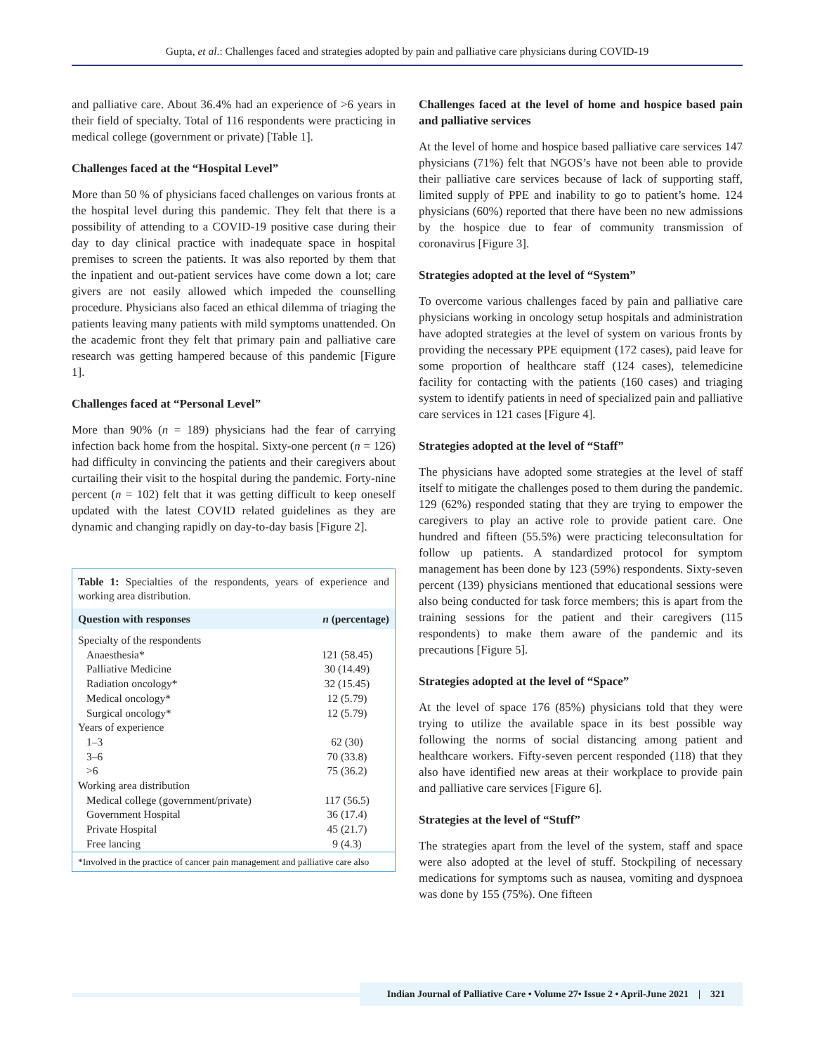Gupta, et al.: Challenges faced and strategies adopted by pain and palliative care physicians during COVID-19
and palliative care. About 36.4% had an experience of >6 years in their field of specialty. Total of 116 respondents were practicing in medical college (government or private) [Table 1].
Challenges faced at the “Hospital Level”
More than 50 % of physicians faced challenges on various fronts at the hospital level during this pandemic. They felt that there is a possibility of attending to a COVID-19 positive case during their day to day clinical practice with inadequate space in hospital premises to screen the patients. It was also reported by them that the inpatient and out-patient services have come down a lot; care givers are not easily allowed which impeded the counselling procedure. Physicians also faced an ethical dilemma of triaging the patients leaving many patients with mild symptoms unattended. On the academic front they felt that primary pain and palliative care research was getting hampered because of this pandemic [Figure 1].
Challenges faced at “Personal Level”
More than 90% (n = 189) physicians had the fear of carrying infection back home from the hospital. Sixty-one percent (n = 126) had difficulty in convincing the patients and their caregivers about curtailing their visit to the hospital during the pandemic. Forty-nine percent (n = 102) felt that it was getting difficult to keep oneself updated with the latest COVID related guidelines as they are dynamic and changing rapidly on day-to-day basis [Figure 2].
Table 1: Specialties of the respondents, years of experience and working area distribution.
| Question with responses | n (percentage) |
| --- | --- |
| Specialty of the respondents | |
| Anaesthesia* | 121 (58.45) |
| Palliative Medicine | 30 (14.49) |
| Radiation oncology* | 32 (15.45) |
| Medical oncology* | 12 (5.79) |
| Surgical oncology* | 12 (5.79) |
| Years of experience | |
| 1–3 | 62 (30) |
| 3–6 | 70 (33.8) |
| >6 | 75 (36.2) |
| Working area distribution | |
| Medical college (government/private) | 117 (56.5) |
| Government Hospital | 36 (17.4) |
| Private Hospital | 45 (21.7) |
| Free lancing | 9 (4.3) |
*Involved in the practice of cancer pain management and palliative care also
Challenges faced at the level of home and hospice based pain and palliative services
At the level of home and hospice based palliative care services 147 physicians (71%) felt that NGOS’s have not been able to provide their palliative care services because of lack of supporting staff, limited supply of PPE and inability to go to patient’s home. 124 physicians (60%) reported that there have been no new admissions by the hospice due to fear of community transmission of coronavirus [Figure 3].
Strategies adopted at the level of “System”
To overcome various challenges faced by pain and palliative care physicians working in oncology setup hospitals and administration have adopted strategies at the level of system on various fronts by providing the necessary PPE equipment (172 cases), paid leave for some proportion of healthcare staff (124 cases), telemedicine facility for contacting with the patients (160 cases) and triaging system to identify patients in need of specialized pain and palliative care services in 121 cases [Figure 4].
Strategies adopted at the level of “Staff”
The physicians have adopted some strategies at the level of staff itself to mitigate the challenges posed to them during the pandemic. 129 (62%) responded stating that they are trying to empower the caregivers to play an active role to provide patient care. One hundred and fifteen (55.5%) were practicing teleconsultation for follow up patients. A standardized protocol for symptom management has been done by 123 (59%) respondents. Sixty-seven percent (139) physicians mentioned that educational sessions were also being conducted for task force members; this is apart from the training sessions for the patient and their caregivers (115 respondents) to make them aware of the pandemic and its precautions [Figure 5].
Strategies adopted at the level of “Space”
At the level of space 176 (85%) physicians told that they were trying to utilize the available space in its best possible way following the norms of social distancing among patient and healthcare workers. Fifty-seven percent responded (118) that they also have identified new areas at their workplace to provide pain and palliative care services [Figure 6].
Strategies at the level of “Stuff”
The strategies apart from the level of the system, staff and space were also adopted at the level of stuff. Stockpiling of necessary medications for symptoms such as nausea, vomiting and dyspnoea was done by 155 (75%). One fifteen
Indian Journal of Palliative Care • Volume 27• Issue 2 • April-June 2021 | 321